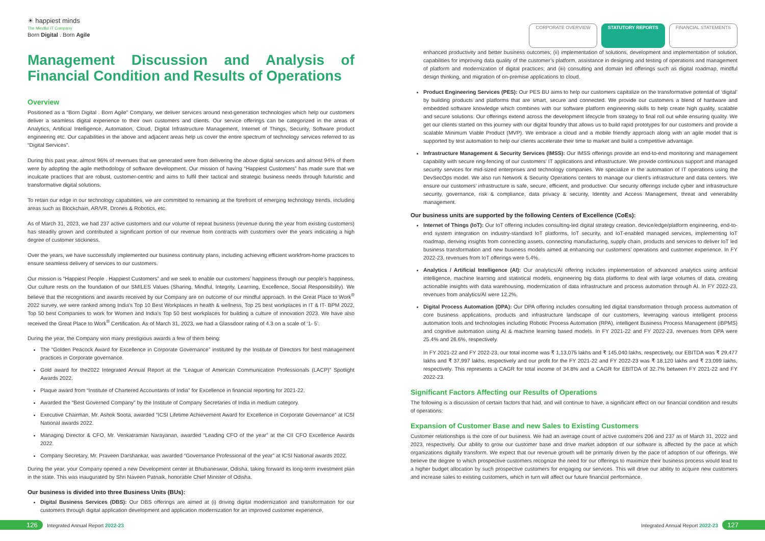☀ happiest minds
The Mindful IT Company
Born Digital . Born Agile
CORPORATE OVERVIEW STATUTORY REPORTS FINANCIAL STATEMENTS
Management Discussion and Analysis of Financial Condition and Results of Operations
Overview
Positioned as a “Born Digital . Born Agile” Company, we deliver services around next-generation technologies which help our customers deliver a seamless digital experience to their own customers and clients. Our service offerings can be categorized in the areas of Analytics, Artificial Intelligence, Automation, Cloud, Digital Infrastructure Management, Internet of Things, Security, Software product engineering etc. Our capabilities in the above and adjacent areas help us cover the entire spectrum of technology services referred to as “Digital Services”.
During this past year, almost 96% of revenues that we generated were from delivering the above digital services and almost 94% of them were by adopting the agile methodology of software development. Our mission of having “Happiest Customers” has made sure that we inculcate practices that are robust, customer-centric and aims to fulfil their tactical and strategic business needs through futuristic and transformative digital solutions.
To retain our edge in our technology capabilities, we are committed to remaining at the forefront of emerging technology trends, including areas such as Blockchain, AR/VR, Drones & Robotics, etc.
As of March 31, 2023, we had 237 active customers and our volume of repeat business (revenue during the year from existing customers) has steadily grown and contributed a significant portion of our revenue from contracts with customers over the years indicating a high degree of customer stickiness.
Over the years, we have successfully implemented our business continuity plans, including achieving efficient workfrom-home practices to ensure seamless delivery of services to our customers.
Our mission is “Happiest People . Happiest Customers” and we seek to enable our customers’ happiness through our people’s happiness. Our culture rests on the foundation of our SMILES Values (Sharing, Mindful, Integrity, Learning, Excellence, Social Responsibility). We believe that the recognitions and awards received by our Company are on outcome of our mindful approach. In the Great Place to Work<sup>®</sup> 2022 survey, we were ranked among India’s Top 10 Best Workplaces in health & wellness, Top 25 best workplaces in IT & IT- BPM 2022, Top 50 best Companies to work for Women and India’s Top 50 best workplaces for building a culture of innovation 2023. We have also received the Great Place to Work<sup>®</sup> Certification. As of March 31, 2023, we had a Glassdoor rating of 4.3 on a scale of ‘1- 5’.
During the year, the Company won many prestigious awards a few of them being:
The “Golden Peacock Award for Excellence in Corporate Governance” instituted by the Institute of Directors for best management practices in Corporate governance.
Gold award for the2022 Integrated Annual Report at the “League of American Communication Professionals (LACP)” Spotlight Awards 2022.
Plaque award from “Institute of Chartered Accountants of India” for Excellence in financial reporting for 2021-22.
Awarded the “Best Governed Company” by the Institute of Company Secretaries of India in medium category.
Executive Chairman, Mr. Ashok Soota, awarded “ICSI Lifetime Achievement Award for Excellence in Corporate Governance” at ICSI National awards 2022.
Managing Director & CFO, Mr. Venkatraman Narayanan, awarded “Leading CFO of the year” at the CII CFO Excellence Awards 2022.
Company Secretary, Mr. Praveen Darshankar, was awarded “Governance Professional of the year” at ICSI National awards 2022.
During the year, your Company opened a new Development center at Bhubaneswar, Odisha, taking forward its long-term investment plan in the state. This was inaugurated by Shri Naveen Patnaik, honorable Chief Minister of Odisha.
Our business is divided into three Business Units (BUs):
Digital Business Services (DBS): Our DBS offerings are aimed at (i) driving digital modernization and transformation for our customers through digital application development and application modernization for an improved customer experience,
enhanced productivity and better business outcomes; (ii) implementation of solutions, development and implementation of solution, capabilities for improving data quality of the customer’s platform, assistance in designing and testing of operations and management of platform and modernization of digital practices; and (iii) consulting and domain led offerings such as digital roadmap, mindful design thinking, and migration of on-premise applications to cloud.
Product Engineering Services (PES): Our PES BU aims to help our customers capitalize on the transformative potential of ‘digital’ by building products and platforms that are smart, secure and connected. We provide our customers a blend of hardware and embedded software knowledge which combines with our software platform engineering skills to help create high quality, scalable and secure solutions. Our offerings extend across the development lifecycle from strategy to final roll out while ensuring quality. We get our clients started on this journey with our digital foundry that allows us to build rapid prototypes for our customers and provide a scalable Minimum Viable Product (MVP). We embrace a cloud and a mobile friendly approach along with an agile model that is supported by test automation to help our clients accelerate their time to market and build a competitive advantage.
Infrastructure Management & Security Services (IMSS): Our IMSS offerings provide an end-to-end monitoring and management capability with secure ring-fencing of our customers’ IT applications and infrastructure. We provide continuous support and managed security services for mid-sized enterprises and technology companies. We specialize in the automation of IT operations using the DevSecOps model. We also run Network & Security Operations centers to manage our client’s infrastructure and data centers. We ensure our customers’ infrastructure is safe, secure, efficient, and productive. Our security offerings include cyber and infrastructure security, governance, risk & compliance, data privacy & security, Identity and Access Management, threat and venerability management.
Our business units are supported by the following Centers of Excellence (CoEs):
Internet of Things (IoT): Our IoT offering includes consulting-led digital strategy creation, device/edge/platform engineering, end-to-end system integration on industry-standard IoT platforms, IoT security, and IoT-enabled managed services, implementing IoT roadmap, deriving insights from connecting assets, connecting manufacturing, supply chain, products and services to deliver IoT led business transformation and new business models aimed at enhancing our customers’ operations and customer experience. In FY 2022-23, revenues from IoT offerings were 5.4%.
Analytics / Artificial Intelligence (AI): Our analytics/AI offering includes implementation of advanced analytics using artificial intelligence, machine learning and statistical models, engineering big data platforms to deal with large volumes of data, creating actionable insights with data warehousing, modernization of data infrastructure and process automation through AI. In FY 2022-23, revenues from analytics/AI were 12.2%.
Digital Process Automation (DPA): Our DPA offering includes consulting led digital transformation through process automation of core business applications, products and infrastructure landscape of our customers, leveraging various intelligent process automation tools and technologies including Robotic Process Automation (RPA), intelligent Business Process Management (iBPMS) and cognitive automation using AI & machine learning based models. In FY 2021-22 and FY 2022-23, revenues from DPA were 25.4% and 26.6%, respectively.
In FY 2021-22 and FY 2022-23, our total income was ₹ 1,13,075 lakhs and ₹ 145,040 lakhs, respectively, our EBITDA was ₹ 29,477 lakhs and ₹ 37,997 lakhs, respectively and our profit for the FY 2021-22 and FY 2022-23 was ₹ 18,120 lakhs and ₹ 23,099 lakhs, respectively. This represents a CAGR for total income of 34.8% and a CAGR for EBITDA of 32.7% between FY 2021-22 and FY 2022-23.
Significant Factors Affecting our Results of Operations
The following is a discussion of certain factors that had, and will continue to have, a significant effect on our financial condition and results of operations:
Expansion of Customer Base and new Sales to Existing Customers
Customer relationships is the core of our business. We had an average count of active customers 206 and 237 as of March 31, 2022 and 2023, respectively. Our ability to grow our customer base and drive market adoption of our software is affected by the pace at which organizations digitally transform. We expect that our revenue growth will be primarily driven by the pace of adoption of our offerings. We believe the degree to which prospective customers recognize the need for our offerings to maximize their business process would lead to a higher budget allocation by such prospective customers for engaging our services. This will drive our ability to acquire new customers and increase sales to existing customers, which in turn will affect our future financial performance.
126 Integrated Annual Report 2022-23
Integrated Annual Report 2022-23 127